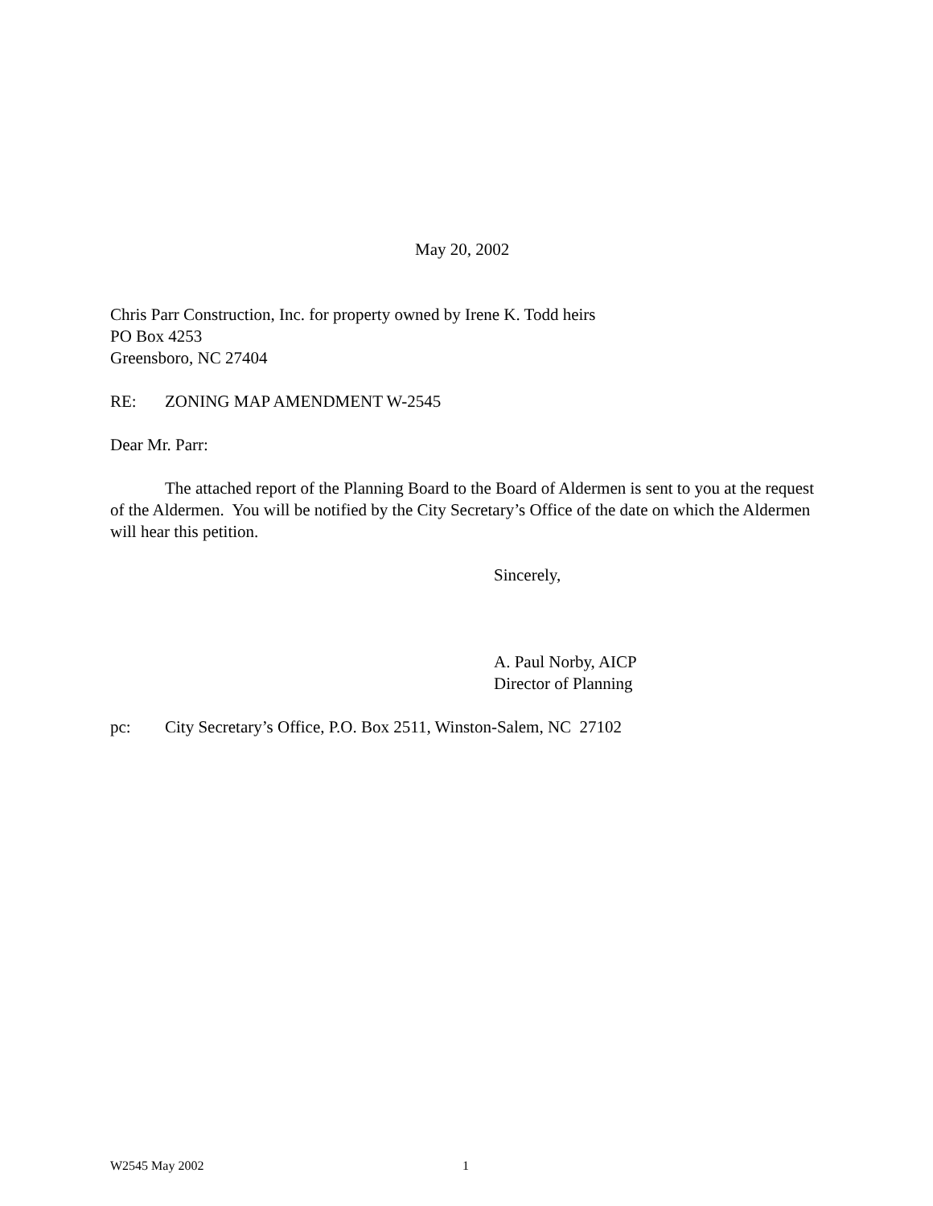May 20, 2002
Chris Parr Construction, Inc. for property owned by Irene K. Todd heirs
PO Box 4253
Greensboro, NC 27404
RE: ZONING MAP AMENDMENT W-2545
Dear Mr. Parr:
The attached report of the Planning Board to the Board of Aldermen is sent to you at the request of the Aldermen. You will be notified by the City Secretary’s Office of the date on which the Aldermen will hear this petition.
Sincerely,
A. Paul Norby, AICP
Director of Planning
pc: City Secretary’s Office, P.O. Box 2511, Winston-Salem, NC 27102
W2545 May 2002 1